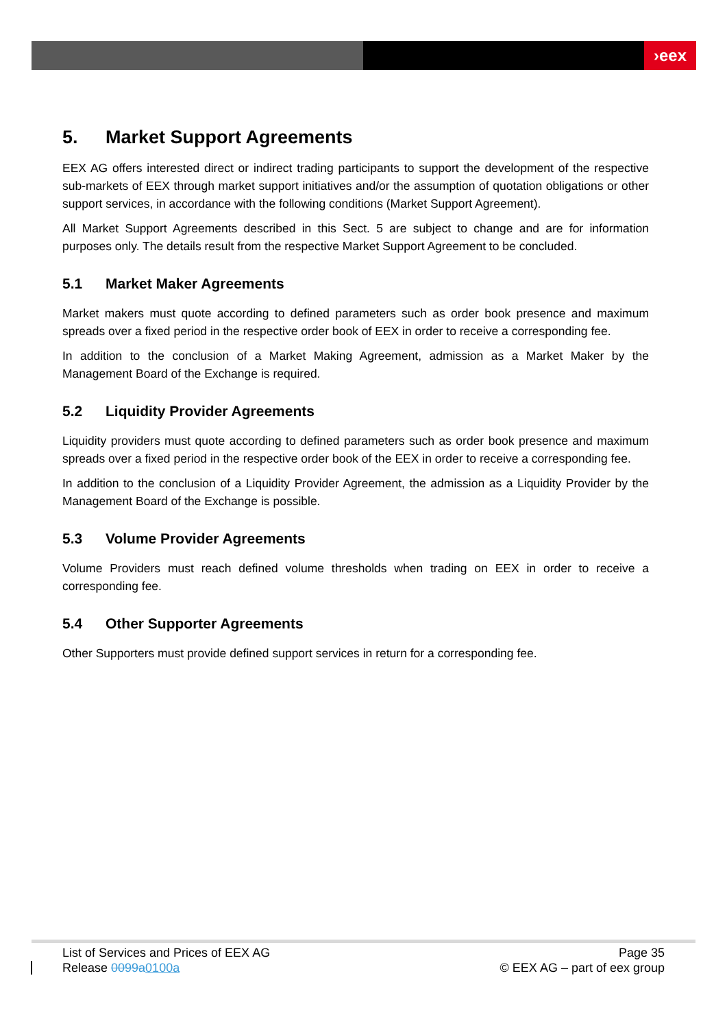›eex
5. Market Support Agreements
EEX AG offers interested direct or indirect trading participants to support the development of the respective sub-markets of EEX through market support initiatives and/or the assumption of quotation obligations or other support services, in accordance with the following conditions (Market Support Agreement).
All Market Support Agreements described in this Sect. 5 are subject to change and are for information purposes only. The details result from the respective Market Support Agreement to be concluded.
5.1 Market Maker Agreements
Market makers must quote according to defined parameters such as order book presence and maximum spreads over a fixed period in the respective order book of EEX in order to receive a corresponding fee.
In addition to the conclusion of a Market Making Agreement, admission as a Market Maker by the Management Board of the Exchange is required.
5.2 Liquidity Provider Agreements
Liquidity providers must quote according to defined parameters such as order book presence and maximum spreads over a fixed period in the respective order book of the EEX in order to receive a corresponding fee.
In addition to the conclusion of a Liquidity Provider Agreement, the admission as a Liquidity Provider by the Management Board of the Exchange is possible.
5.3 Volume Provider Agreements
Volume Providers must reach defined volume thresholds when trading on EEX in order to receive a corresponding fee.
5.4 Other Supporter Agreements
Other Supporters must provide defined support services in return for a corresponding fee.
List of Services and Prices of EEX AG
Release 0099a 0100a
Page 35
© EEX AG – part of eex group